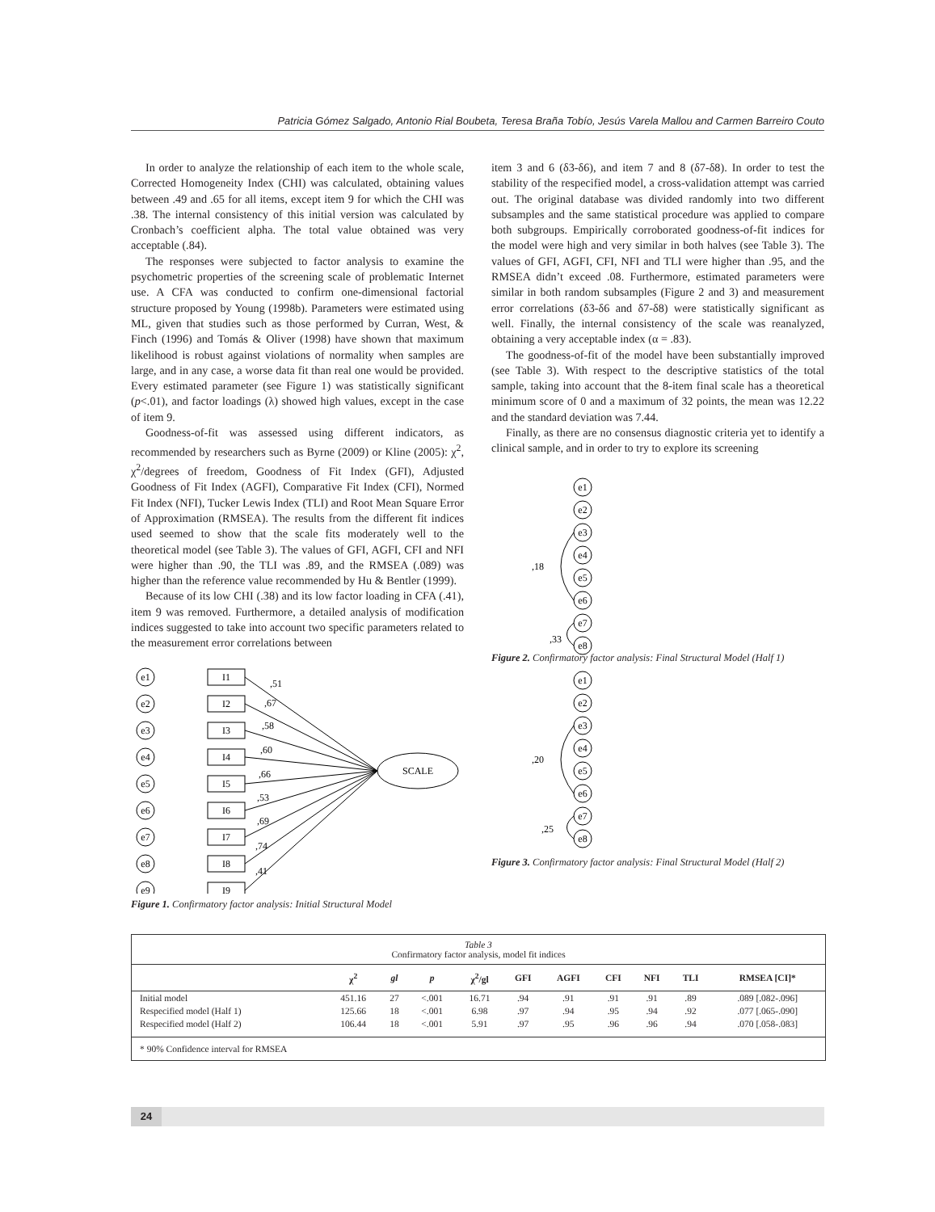Patricia Gómez Salgado, Antonio Rial Boubeta, Teresa Braña Tobío, Jesús Varela Mallou and Carmen Barreiro Couto
In order to analyze the relationship of each item to the whole scale, Corrected Homogeneity Index (CHI) was calculated, obtaining values between .49 and .65 for all items, except item 9 for which the CHI was .38. The internal consistency of this initial version was calculated by Cronbach’s coefficient alpha. The total value obtained was very acceptable (.84).
The responses were subjected to factor analysis to examine the psychometric properties of the screening scale of problematic Internet use. A CFA was conducted to confirm one-dimensional factorial structure proposed by Young (1998b). Parameters were estimated using ML, given that studies such as those performed by Curran, West, & Finch (1996) and Tomás & Oliver (1998) have shown that maximum likelihood is robust against violations of normality when samples are large, and in any case, a worse data fit than real one would be provided. Every estimated parameter (see Figure 1) was statistically significant (p<.01), and factor loadings (λ) showed high values, except in the case of item 9.
Goodness-of-fit was assessed using different indicators, as recommended by researchers such as Byrne (2009) or Kline (2005): χ<sup>2</sup>, χ<sup>2</sup>/degrees of freedom, Goodness of Fit Index (GFI), Adjusted Goodness of Fit Index (AGFI), Comparative Fit Index (CFI), Normed Fit Index (NFI), Tucker Lewis Index (TLI) and Root Mean Square Error of Approximation (RMSEA). The results from the different fit indices used seemed to show that the scale fits moderately well to the theoretical model (see Table 3). The values of GFI, AGFI, CFI and NFI were higher than .90, the TLI was .89, and the RMSEA (.089) was higher than the reference value recommended by Hu & Bentler (1999).
Because of its low CHI (.38) and its low factor loading in CFA (.41), item 9 was removed. Furthermore, a detailed analysis of modification indices suggested to take into account two specific parameters related to the measurement error correlations between
e1
e2
e3
e4
e5
e6
e7
e8
e9
I1
I2
I3
I4
I5
I6
I7
I8
I9
SCALE
,51
,67
,58
,60
,66
,53
,69
,74
,41
Figure 1. Confirmatory factor analysis: Initial Structural Model
item 3 and 6 (δ3-δ6), and item 7 and 8 (δ7-δ8). In order to test the stability of the respecified model, a cross-validation attempt was carried out. The original database was divided randomly into two different subsamples and the same statistical procedure was applied to compare both subgroups. Empirically corroborated goodness-of-fit indices for the model were high and very similar in both halves (see Table 3). The values of GFI, AGFI, CFI, NFI and TLI were higher than .95, and the RMSEA didn’t exceed .08. Furthermore, estimated parameters were similar in both random subsamples (Figure 2 and 3) and measurement error correlations (δ3-δ6 and δ7-δ8) were statistically significant as well. Finally, the internal consistency of the scale was reanalyzed, obtaining a very acceptable index (α = .83).
The goodness-of-fit of the model have been substantially improved (see Table 3). With respect to the descriptive statistics of the total sample, taking into account that the 8-item final scale has a theoretical minimum score of 0 and a maximum of 32 points, the mean was 12.22 and the standard deviation was 7.44.
Finally, as there are no consensus diagnostic criteria yet to identify a clinical sample, and in order to try to explore its screening
e1
e2
e3
e4
e5
e6
e7
e8
,18
,33
Figure 2. Confirmatory factor analysis: Final Structural Model (Half 1)
e1
e2
e3
e4
e5
e6
e7
e8
,20
,25
Figure 3. Confirmatory factor analysis: Final Structural Model (Half 2)
Table 3
Confirmatory factor analysis, model fit indices
| | χ<sup>2</sup> | gl | p | χ<sup>2</sup>/gl | GFI | AGFI | CFI | NFI | TLI | RMSEA [CI]* |
| --- | --- | --- | --- | --- | --- | --- | --- | --- | --- | --- |
| Initial model | 451.16 | 27 | <.001 | 16.71 | .94 | .91 | .91 | .91 | .89 | .089 [.082-.096] |
| Respecified model (Half 1) | 125.66 | 18 | <.001 | 6.98 | .97 | .94 | .95 | .94 | .92 | .077 [.065-.090] |
| Respecified model (Half 2) | 106.44 | 18 | <.001 | 5.91 | .97 | .95 | .96 | .96 | .94 | .070 [.058-.083] |
* 90% Confidence interval for RMSEA
24